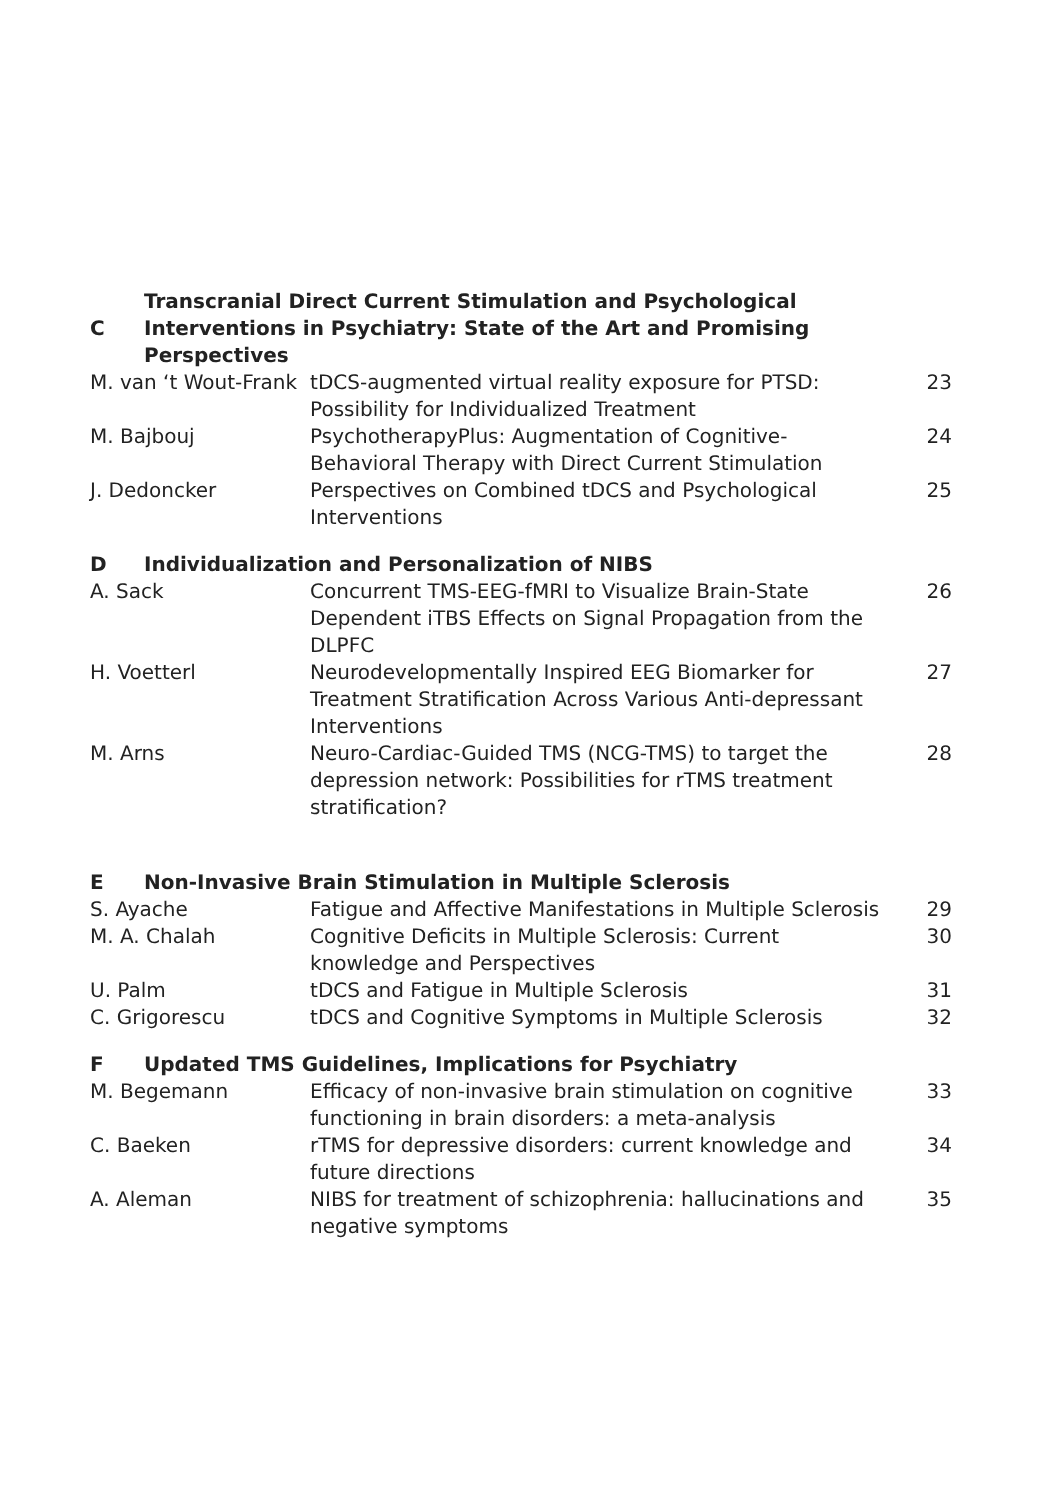| C | Transcranial Direct Current Stimulation and Psychological Interventions in Psychiatry: State of the Art and Promising Perspectives | | |
| --- | --- | --- | --- |
| M. van ‘t Wout-Frank | | tDCS-augmented virtual reality exposure for PTSD: Possibility for Individualized Treatment | 23 |
| M. Bajbouj | | PsychotherapyPlus: Augmentation of Cognitive-Behavioral Therapy with Direct Current Stimulation | 24 |
| J. Dedoncker | | Perspectives on Combined tDCS and Psychological Interventions | 25 |
| D | Individualization and Personalization of NIBS | | |
| A. Sack | | Concurrent TMS-EEG-fMRI to Visualize Brain-State Dependent iTBS Effects on Signal Propagation from the DLPFC | 26 |
| H. Voetterl | | Neurodevelopmentally Inspired EEG Biomarker for Treatment Stratification Across Various Anti-depressant Interventions | 27 |
| M. Arns | | Neuro-Cardiac-Guided TMS (NCG-TMS) to target the depression network: Possibilities for rTMS treatment stratification? | 28 |
| E | Non-Invasive Brain Stimulation in Multiple Sclerosis | | |
| S. Ayache | | Fatigue and Affective Manifestations in Multiple Sclerosis | 29 |
| M. A. Chalah | | Cognitive Deficits in Multiple Sclerosis: Current knowledge and Perspectives | 30 |
| U. Palm | | tDCS and Fatigue in Multiple Sclerosis | 31 |
| C. Grigorescu | | tDCS and Cognitive Symptoms in Multiple Sclerosis | 32 |
| F | Updated TMS Guidelines, Implications for Psychiatry | | |
| M. Begemann | | Efficacy of non-invasive brain stimulation on cognitive functioning in brain disorders: a meta-analysis | 33 |
| C. Baeken | | rTMS for depressive disorders: current knowledge and future directions | 34 |
| A. Aleman | | NIBS for treatment of schizophrenia: hallucinations and negative symptoms | 35 |